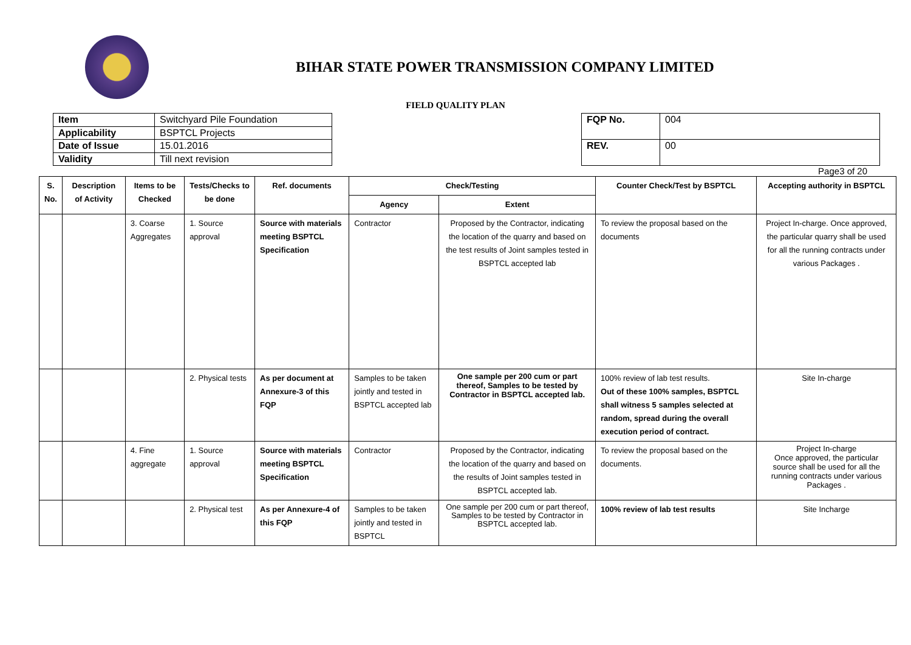BIHAR STATE POWER TRANSMISSION COMPANY LIMITED
FIELD QUALITY PLAN
| Item | Switchyard Pile Foundation |
| Applicability | BSPTCL Projects |
| Date of Issue | 15.01.2016 |
| Validity | Till next revision |
| FQP No. | 004 |
| REV. | 00 |
Page3 of 20
| S. No. | Description of Activity | Items to be Checked | Tests/Checks to be done | Ref. documents | Check/Testing | | Counter Check/Test by BSPTCL | Accepting authority in BSPTCL |
| --- | --- | --- | --- | --- | --- | --- | --- | --- |
| | | | | | Agency | Extent | | |
| | | 3. Coarse Aggregates | 1. Source approval | Source with materials meeting BSPTCL Specification | Contractor | Proposed by the Contractor, indicating the location of the quarry and based on the test results of Joint samples tested in BSPTCL accepted lab | To review the proposal based on the documents | Project In-charge. Once approved, the particular quarry shall be used for all the running contracts under various Packages . |
| | | | 2. Physical tests | As per document at Annexure-3 of this FQP | Samples to be taken jointly and tested in BSPTCL accepted lab | One sample per 200 cum or part thereof, Samples to be tested by Contractor in BSPTCL accepted lab. | 100% review of lab test results. Out of these 100% samples, BSPTCL shall witness 5 samples selected at random, spread during the overall execution period of contract. | Site In-charge |
| | | 4. Fine aggregate | 1. Source approval | Source with materials meeting BSPTCL Specification | Contractor | Proposed by the Contractor, indicating the location of the quarry and based on the results of Joint samples tested in BSPTCL accepted lab. | To review the proposal based on the documents. | Project In-charge Once approved, the particular source shall be used for all the running contracts under various Packages . |
| | | | 2. Physical test | As per Annexure-4 of this FQP | Samples to be taken jointly and tested in BSPTCL | One sample per 200 cum or part thereof, Samples to be tested by Contractor in BSPTCL accepted lab. | 100% review of lab test results | Site Incharge |